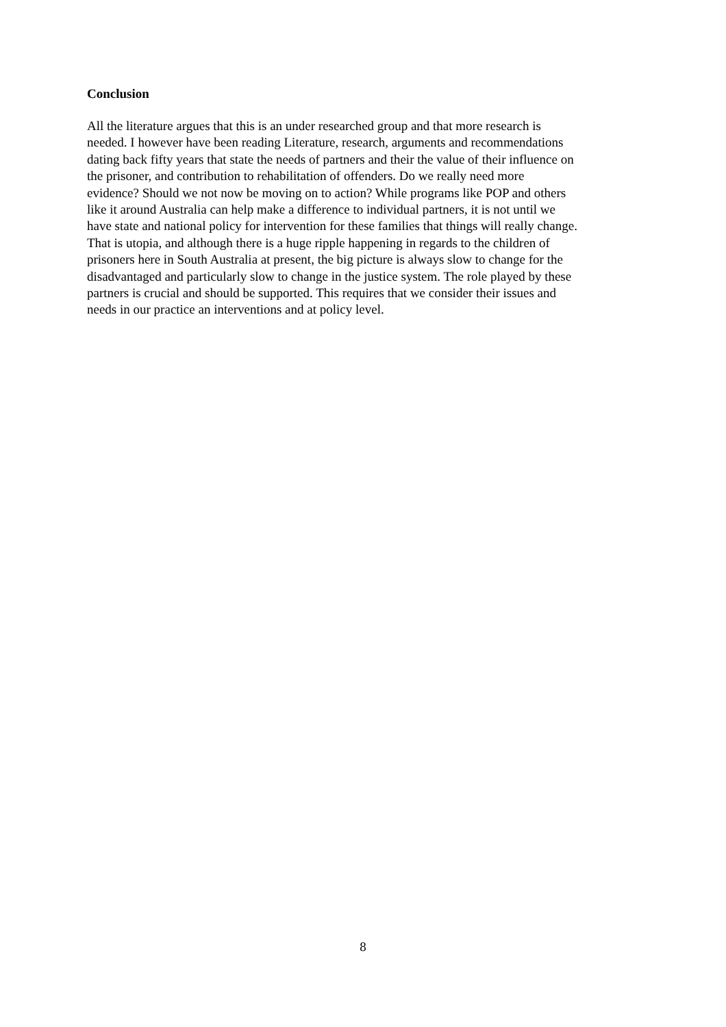Conclusion
All the literature argues that this is an under researched group and that more research is
needed. I however have been reading Literature, research, arguments and recommendations
dating back fifty years that state the needs of partners and their the value of their influence on
the prisoner, and contribution to rehabilitation of offenders. Do we really need more
evidence? Should we not now be moving on to action? While programs like POP and others
like it around Australia can help make a difference to individual partners, it is not until we
have state and national policy for intervention for these families that things will really change.
That is utopia, and although there is a huge ripple happening in regards to the children of
prisoners here in South Australia at present, the big picture is always slow to change for the
disadvantaged and particularly slow to change in the justice system. The role played by these
partners is crucial and should be supported. This requires that we consider their issues and
needs in our practice an interventions and at policy level.
8